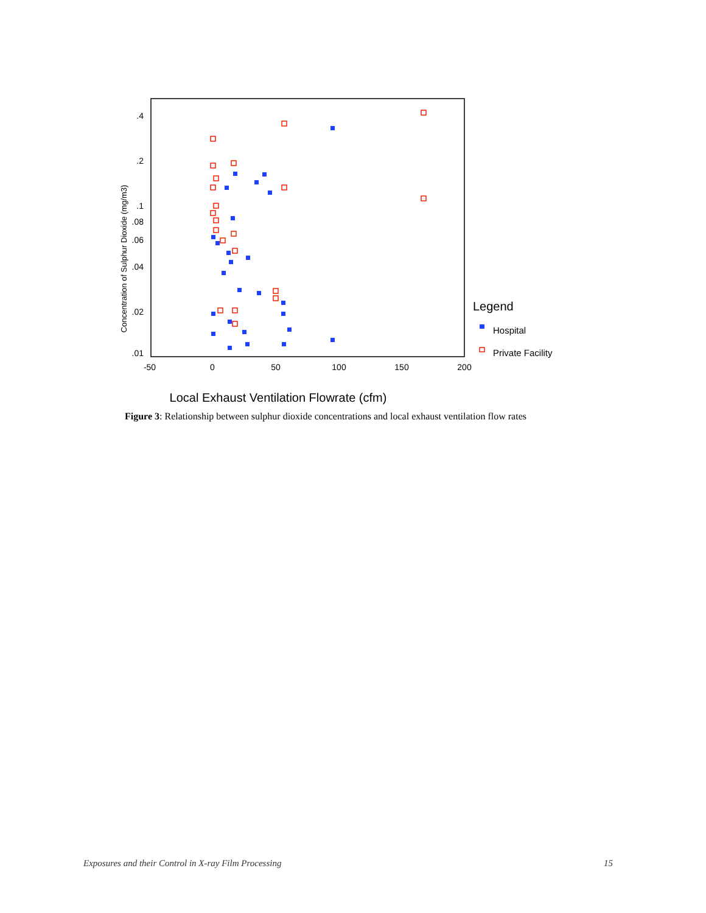.4
.2
.1
.08
.06
.04
.02
.01
-50
0
50
100
150
200
Concentration of Sulphur Dioxide (mg/m3)
Local Exhaust Ventilation Flowrate (cfm)
Legend
Hospital
Private Facility
Figure 3: Relationship between sulphur dioxide concentrations and local exhaust ventilation flow rates
Exposures and their Control in X-ray Film Processing 15